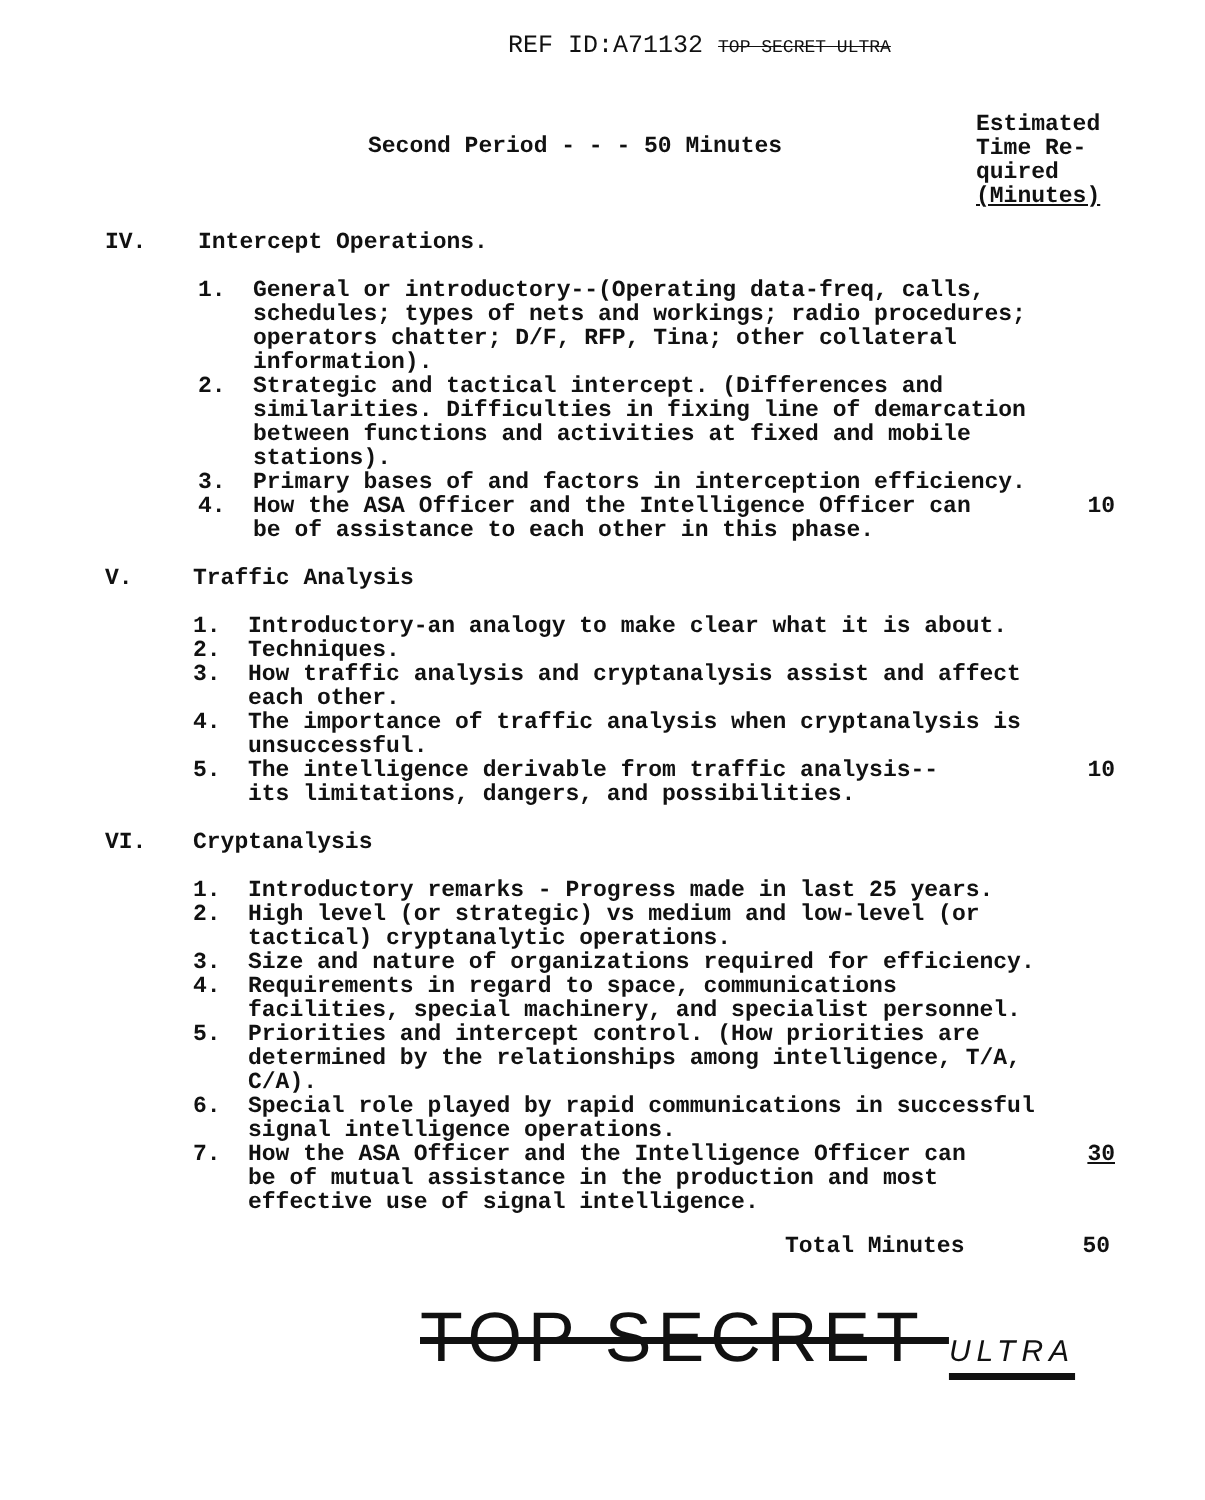REF ID:A71132 TOP SECRET ULTRA
Second Period - - - 50 Minutes
Estimated
Time Re-
quired
(Minutes)
IV. Intercept Operations.
1. General or introductory--(Operating data-freq, calls, schedules; types of nets and workings; radio procedures; operators chatter; D/F, RFP, Tina; other collateral information).
2. Strategic and tactical intercept. (Differences and similarities. Difficulties in fixing line of demarcation between functions and activities at fixed and mobile stations).
3. Primary bases of and factors in interception efficiency.
4. How the ASA Officer and the Intelligence Officer can be of assistance to each other in this phase. 10
V. Traffic Analysis
1. Introductory-an analogy to make clear what it is about.
2. Techniques.
3. How traffic analysis and cryptanalysis assist and affect each other.
4. The importance of traffic analysis when cryptanalysis is unsuccessful.
5. The intelligence derivable from traffic analysis--its limitations, dangers, and possibilities. 10
VI. Cryptanalysis
1. Introductory remarks - Progress made in last 25 years.
2. High level (or strategic) vs medium and low-level (or tactical) cryptanalytic operations.
3. Size and nature of organizations required for efficiency.
4. Requirements in regard to space, communications facilities, special machinery, and specialist personnel.
5. Priorities and intercept control. (How priorities are determined by the relationships among intelligence, T/A, C/A).
6. Special role played by rapid communications in successful signal intelligence operations.
7. How the ASA Officer and the Intelligence Officer can be of mutual assistance in the production and most effective use of signal intelligence. 30
Total Minutes 50
TOP SECRET ULTRA